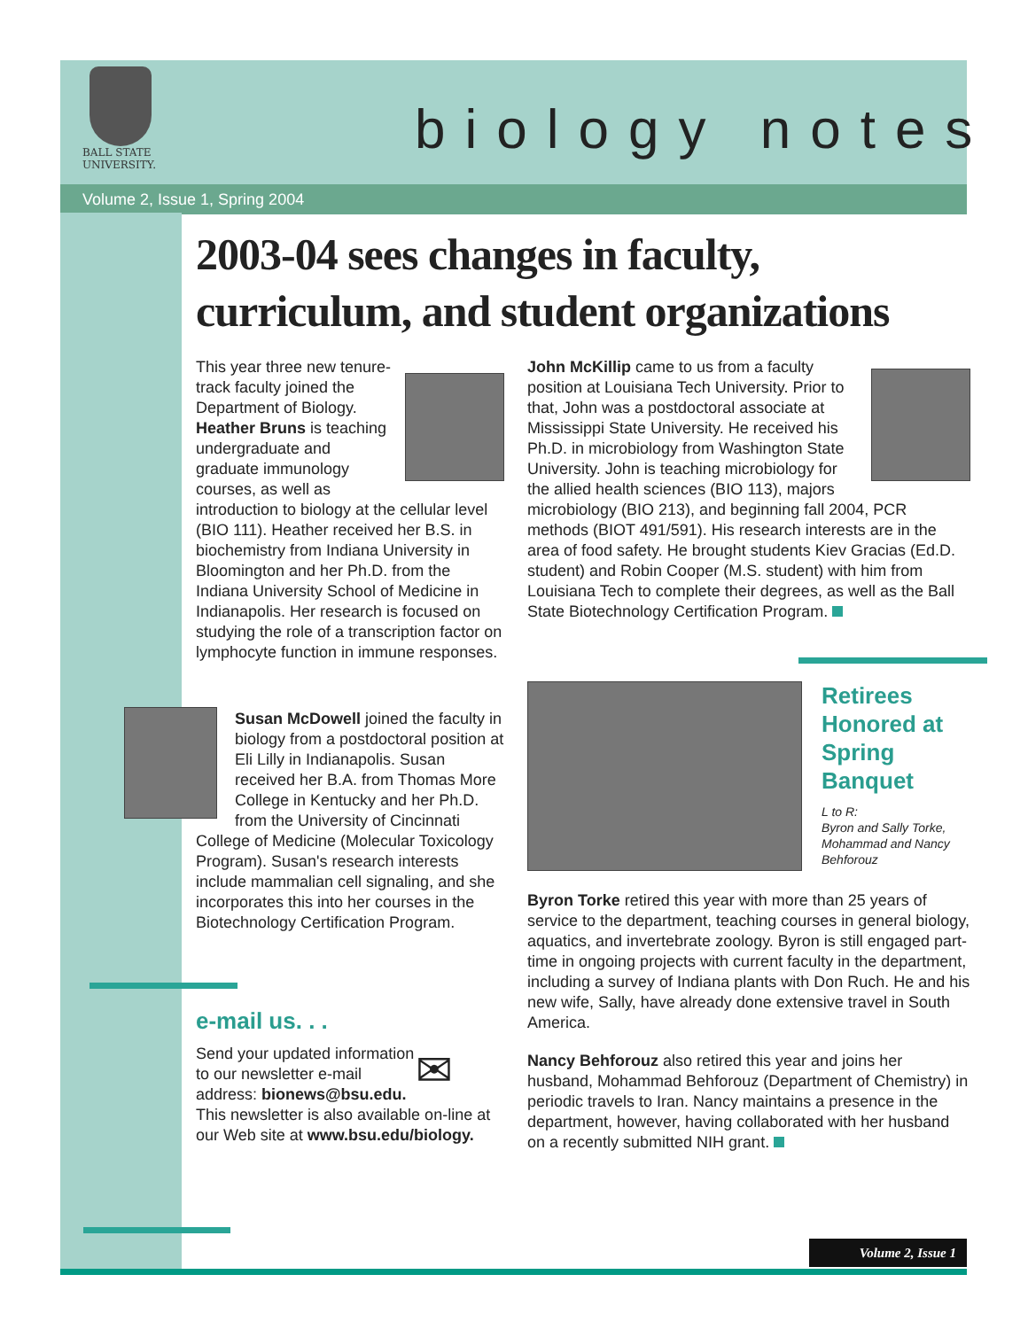BALL STATE
UNIVERSITY.
biology notes
Volume 2, Issue 1, Spring 2004
2003-04 sees changes in faculty, curriculum, and student organizations
This year three new tenure-track faculty joined the Department of Biology. Heather Bruns is teaching undergraduate and graduate immunology courses, as well as introduction to biology at the cellular level (BIO 111). Heather received her B.S. in biochemistry from Indiana University in Bloomington and her Ph.D. from the Indiana University School of Medicine in Indianapolis. Her research is focused on studying the role of a transcription factor on lymphocyte function in immune responses.
Susan McDowell joined the faculty in biology from a postdoctoral position at Eli Lilly in Indianapolis. Susan received her B.A. from Thomas More College in Kentucky and her Ph.D. from the University of Cincinnati College of Medicine (Molecular Toxicology Program). Susan's research interests include mammalian cell signaling, and she incorporates this into her courses in the Biotechnology Certification Program.
e-mail us. . .
✉
Send your updated information to our newsletter e-mail address: bionews@bsu.edu. This newsletter is also available on-line at our Web site at www.bsu.edu/biology.
John McKillip came to us from a faculty position at Louisiana Tech University. Prior to that, John was a postdoctoral associate at Mississippi State University. He received his Ph.D. in microbiology from Washington State University. John is teaching microbiology for the allied health sciences (BIO 113), majors microbiology (BIO 213), and beginning fall 2004, PCR methods (BIOT 491/591). His research interests are in the area of food safety. He brought students Kiev Gracias (Ed.D. student) and Robin Cooper (M.S. student) with him from Louisiana Tech to complete their degrees, as well as the Ball State Biotechnology Certification Program.
Retirees Honored at Spring Banquet
L to R:
Byron and Sally Torke, Mohammad and Nancy Behforouz
Byron Torke retired this year with more than 25 years of service to the department, teaching courses in general biology, aquatics, and invertebrate zoology. Byron is still engaged part-time in ongoing projects with current faculty in the department, including a survey of Indiana plants with Don Ruch. He and his new wife, Sally, have already done extensive travel in South America.
Nancy Behforouz also retired this year and joins her husband, Mohammad Behforouz (Department of Chemistry) in periodic travels to Iran. Nancy maintains a presence in the department, however, having collaborated with her husband on a recently submitted NIH grant.
Volume 2, Issue 1